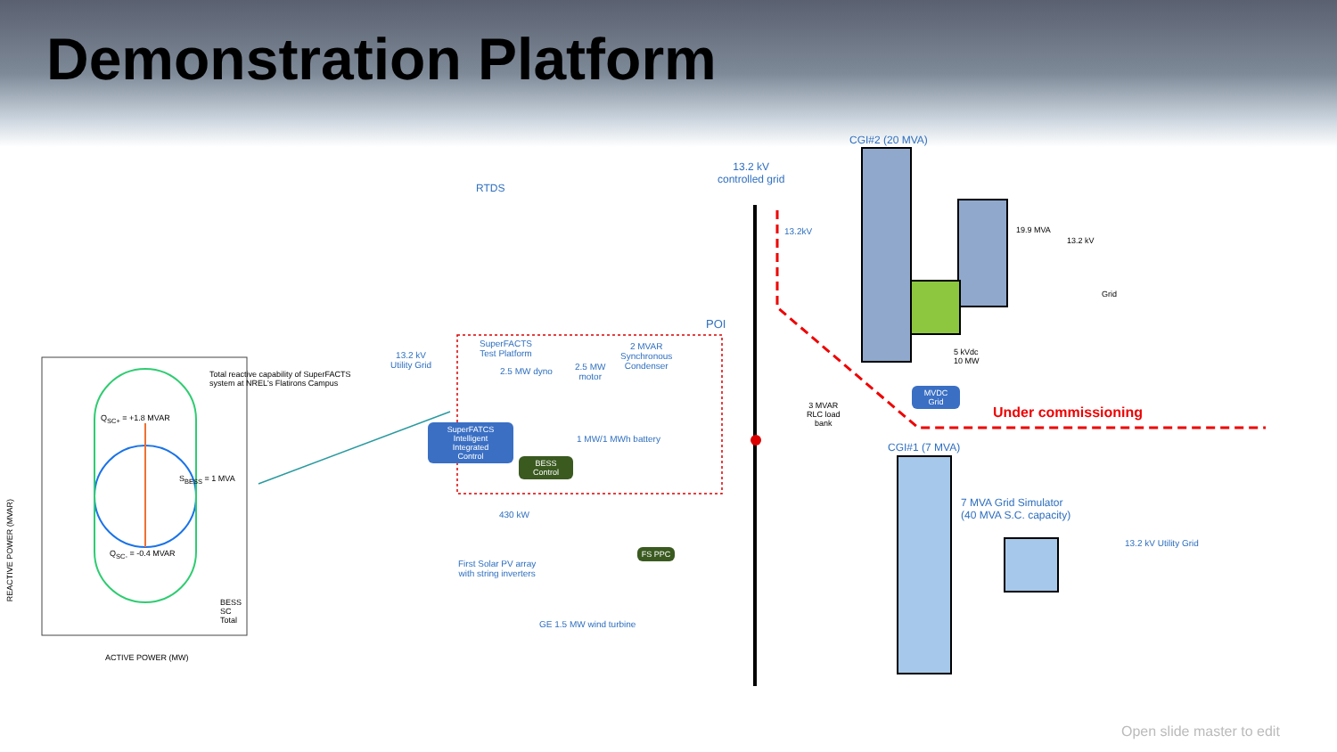Demonstration Platform
Total reactive capability of SuperFACTS
system at NREL's Flatirons Campus
Q<sub>SC+</sub> = +1.8 MVAR
S<sub>BESS</sub> = 1 MVA
Q<sub>SC-</sub> = -0.4 MVAR
BESS
SC
Total
ACTIVE POWER (MW)
REACTIVE POWER (MVAR)
RTDS
13.2 kV
controlled grid
CGI#2 (20 MVA)
13.2kV 19.9 MVA
13.2 kV
Grid
POI
5 kVdc
10 MW
MVDC
Grid
Under commissioning
3 MVAR
RLC load
bank
SuperFACTS
Test Platform
2 MVAR
Synchronous
Condenser
13.2 kV
Utility Grid
2.5 MW dyno
2.5 MW
motor
SuperFATCS
Intelligent
Integrated
Control
BESS
Control
1 MW/1 MWh battery
CGI#1 (7 MVA)
7 MVA Grid Simulator
(40 MVA S.C. capacity)
13.2 kV Utility Grid
430 kW
First Solar PV array
with string inverters
FS PPC
GE 1.5 MW wind turbine
Open slide master to edit